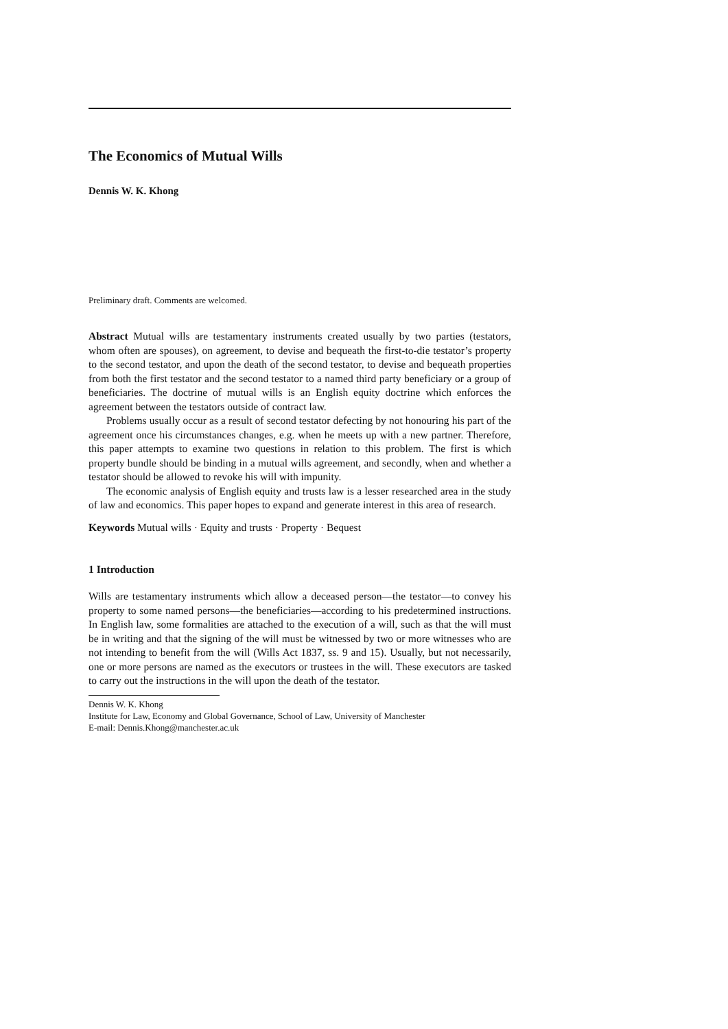The Economics of Mutual Wills
Dennis W. K. Khong
Preliminary draft. Comments are welcomed.
Abstract Mutual wills are testamentary instruments created usually by two parties (testators, whom often are spouses), on agreement, to devise and bequeath the first-to-die testator’s property to the second testator, and upon the death of the second testator, to devise and bequeath properties from both the first testator and the second testator to a named third party beneficiary or a group of beneficiaries. The doctrine of mutual wills is an English equity doctrine which enforces the agreement between the testators outside of contract law.
Problems usually occur as a result of second testator defecting by not honouring his part of the agreement once his circumstances changes, e.g. when he meets up with a new partner. Therefore, this paper attempts to examine two questions in relation to this problem. The first is which property bundle should be binding in a mutual wills agreement, and secondly, when and whether a testator should be allowed to revoke his will with impunity.
The economic analysis of English equity and trusts law is a lesser researched area in the study of law and economics. This paper hopes to expand and generate interest in this area of research.
Keywords Mutual wills · Equity and trusts · Property · Bequest
1 Introduction
Wills are testamentary instruments which allow a deceased person—the testator—to convey his property to some named persons—the beneficiaries—according to his predetermined instructions. In English law, some formalities are attached to the execution of a will, such as that the will must be in writing and that the signing of the will must be witnessed by two or more witnesses who are not intending to benefit from the will (Wills Act 1837, ss. 9 and 15). Usually, but not necessarily, one or more persons are named as the executors or trustees in the will. These executors are tasked to carry out the instructions in the will upon the death of the testator.
Dennis W. K. Khong
Institute for Law, Economy and Global Governance, School of Law, University of Manchester
E-mail: Dennis.Khong@manchester.ac.uk